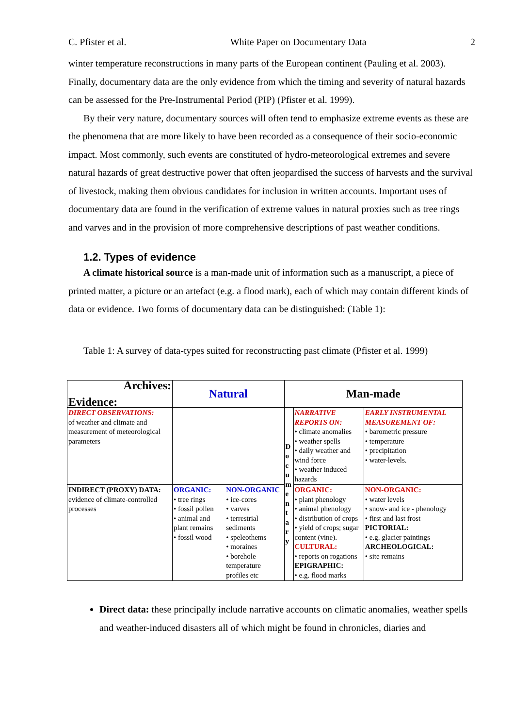C. Pfister et al. White Paper on Documentary Data 2
winter temperature reconstructions in many parts of the European continent (Pauling et al. 2003). Finally, documentary data are the only evidence from which the timing and severity of natural hazards can be assessed for the Pre-Instrumental Period (PIP) (Pfister et al. 1999).
By their very nature, documentary sources will often tend to emphasize extreme events as these are the phenomena that are more likely to have been recorded as a consequence of their socio-economic impact. Most commonly, such events are constituted of hydro-meteorological extremes and severe natural hazards of great destructive power that often jeopardised the success of harvests and the survival of livestock, making them obvious candidates for inclusion in written accounts. Important uses of documentary data are found in the verification of extreme values in natural proxies such as tree rings and varves and in the provision of more comprehensive descriptions of past weather conditions.
1.2. Types of evidence
A climate historical source is a man-made unit of information such as a manuscript, a piece of printed matter, a picture or an artefact (e.g. a flood mark), each of which may contain different kinds of data or evidence. Two forms of documentary data can be distinguished: (Table 1):
Table 1: A survey of data-types suited for reconstructing past climate (Pfister et al. 1999)
| Archives: Evidence: | Natural | | Man-made | | |
| DIRECT OBSERVATIONS: of weather and climate and measurement of meteorological parameters | | | D o c u m e n t a r y | NARRATIVE REPORTS ON: • climate anomalies • weather spells • daily weather and wind force • weather induced hazards | EARLY INSTRUMENTAL MEASUREMENT OF: • barometric pressure • temperature • precipitation • water-levels. |
| INDIRECT (PROXY) DATA: evidence of climate-controlled processes | ORGANIC: • tree rings • fossil pollen • animal and plant remains • fossil wood | NON-ORGANIC • ice-cores • varves • terrestrial sediments • speleothems • moraines • borehole temperature profiles etc | | ORGANIC: • plant phenology • animal phenology • distribution of crops • yield of crops; sugar content (vine). CULTURAL: • reports on rogations EPIGRAPHIC: • e.g. flood marks | NON-ORGANIC: • water levels • snow- and ice - phenology • first and last frost PICTORIAL: • e.g. glacier paintings ARCHEOLOGICAL: • site remains |
Direct data: these principally include narrative accounts on climatic anomalies, weather spells and weather-induced disasters all of which might be found in chronicles, diaries and